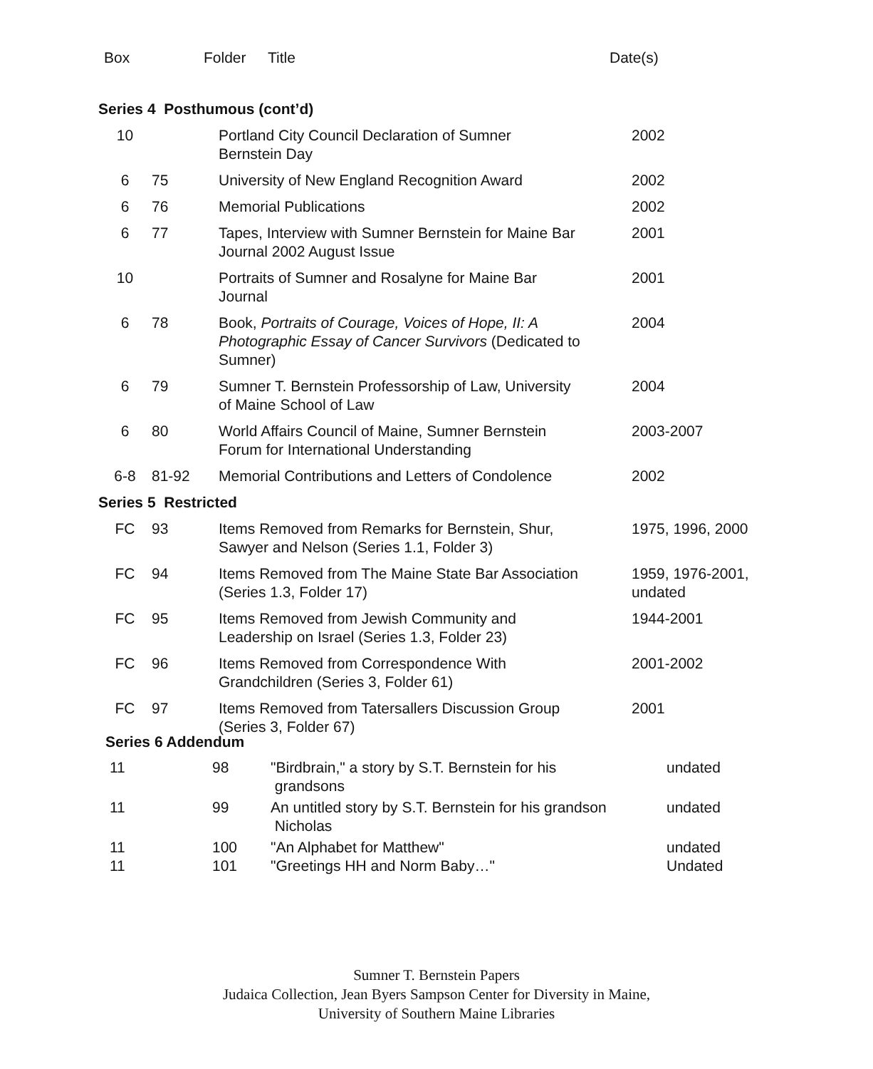| Box | Folder | Title | Date(s) |
| Series 4 Posthumous (cont’d) | | | |
| 10 | | Portland City Council Declaration of Sumner Bernstein Day | 2002 |
| 6 | 75 | University of New England Recognition Award | 2002 |
| 6 | 76 | Memorial Publications | 2002 |
| 6 | 77 | Tapes, Interview with Sumner Bernstein for Maine Bar Journal 2002 August Issue | 2001 |
| 10 | | Portraits of Sumner and Rosalyne for Maine Bar Journal | 2001 |
| 6 | 78 | Book, Portraits of Courage, Voices of Hope, II: A Photographic Essay of Cancer Survivors (Dedicated to Sumner) | 2004 |
| 6 | 79 | Sumner T. Bernstein Professorship of Law, University of Maine School of Law | 2004 |
| 6 | 80 | World Affairs Council of Maine, Sumner Bernstein Forum for International Understanding | 2003-2007 |
| 6-8 | 81-92 | Memorial Contributions and Letters of Condolence | 2002 |
| Series 5 Restricted | | | |
| FC | 93 | Items Removed from Remarks for Bernstein, Shur, Sawyer and Nelson (Series 1.1, Folder 3) | 1975, 1996, 2000 |
| FC | 94 | Items Removed from The Maine State Bar Association (Series 1.3, Folder 17) | 1959, 1976-2001, undated |
| FC | 95 | Items Removed from Jewish Community and Leadership on Israel (Series 1.3, Folder 23) | 1944-2001 |
| FC | 96 | Items Removed from Correspondence With Grandchildren (Series 3, Folder 61) | 2001-2002 |
| FC | 97 | Items Removed from Tatersallers Discussion Group (Series 3, Folder 67) | 2001 |
| Series 6 Addendum | | | |
| 11 | 98 | "Birdbrain," a story by S.T. Bernstein for his grandsons | undated |
| 11 | 99 | An untitled story by S.T. Bernstein for his grandson Nicholas | undated |
| 11 | 100 | "An Alphabet for Matthew" | undated |
| 11 | 101 | "Greetings HH and Norm Baby…" | Undated |
Sumner T. Bernstein Papers
Judaica Collection, Jean Byers Sampson Center for Diversity in Maine,
University of Southern Maine Libraries